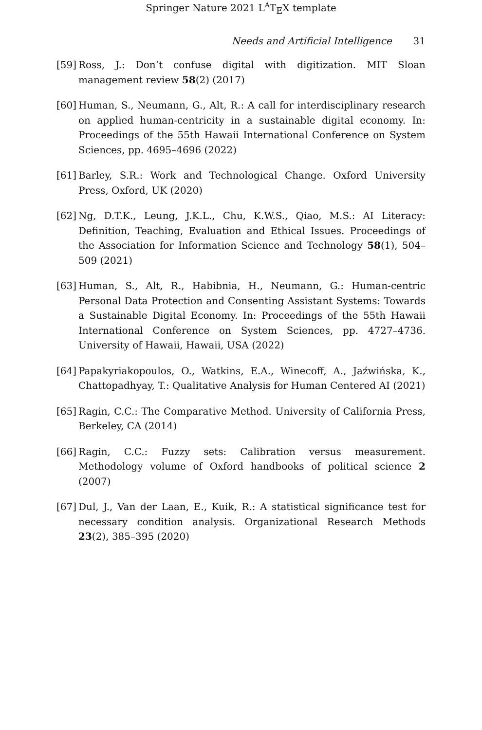Springer Nature 2021 L<sup>A</sup>T<sub>E</sub>X template
Needs and Artificial Intelligence 31
[59] Ross, J.: Don’t confuse digital with digitization. MIT Sloan management review 58(2) (2017)
[60] Human, S., Neumann, G., Alt, R.: A call for interdisciplinary research on applied human-centricity in a sustainable digital economy. In: Proceedings of the 55th Hawaii International Conference on System Sciences, pp. 4695–4696 (2022)
[61] Barley, S.R.: Work and Technological Change. Oxford University Press, Oxford, UK (2020)
[62] Ng, D.T.K., Leung, J.K.L., Chu, K.W.S., Qiao, M.S.: AI Literacy: Definition, Teaching, Evaluation and Ethical Issues. Proceedings of the Association for Information Science and Technology 58(1), 504–509 (2021)
[63] Human, S., Alt, R., Habibnia, H., Neumann, G.: Human-centric Personal Data Protection and Consenting Assistant Systems: Towards a Sustainable Digital Economy. In: Proceedings of the 55th Hawaii International Conference on System Sciences, pp. 4727–4736. University of Hawaii, Hawaii, USA (2022)
[64] Papakyriakopoulos, O., Watkins, E.A., Winecoff, A., Jaźwińska, K., Chattopadhyay, T.: Qualitative Analysis for Human Centered AI (2021)
[65] Ragin, C.C.: The Comparative Method. University of California Press, Berkeley, CA (2014)
[66] Ragin, C.C.: Fuzzy sets: Calibration versus measurement. Methodology volume of Oxford handbooks of political science 2 (2007)
[67] Dul, J., Van der Laan, E., Kuik, R.: A statistical significance test for necessary condition analysis. Organizational Research Methods 23(2), 385–395 (2020)